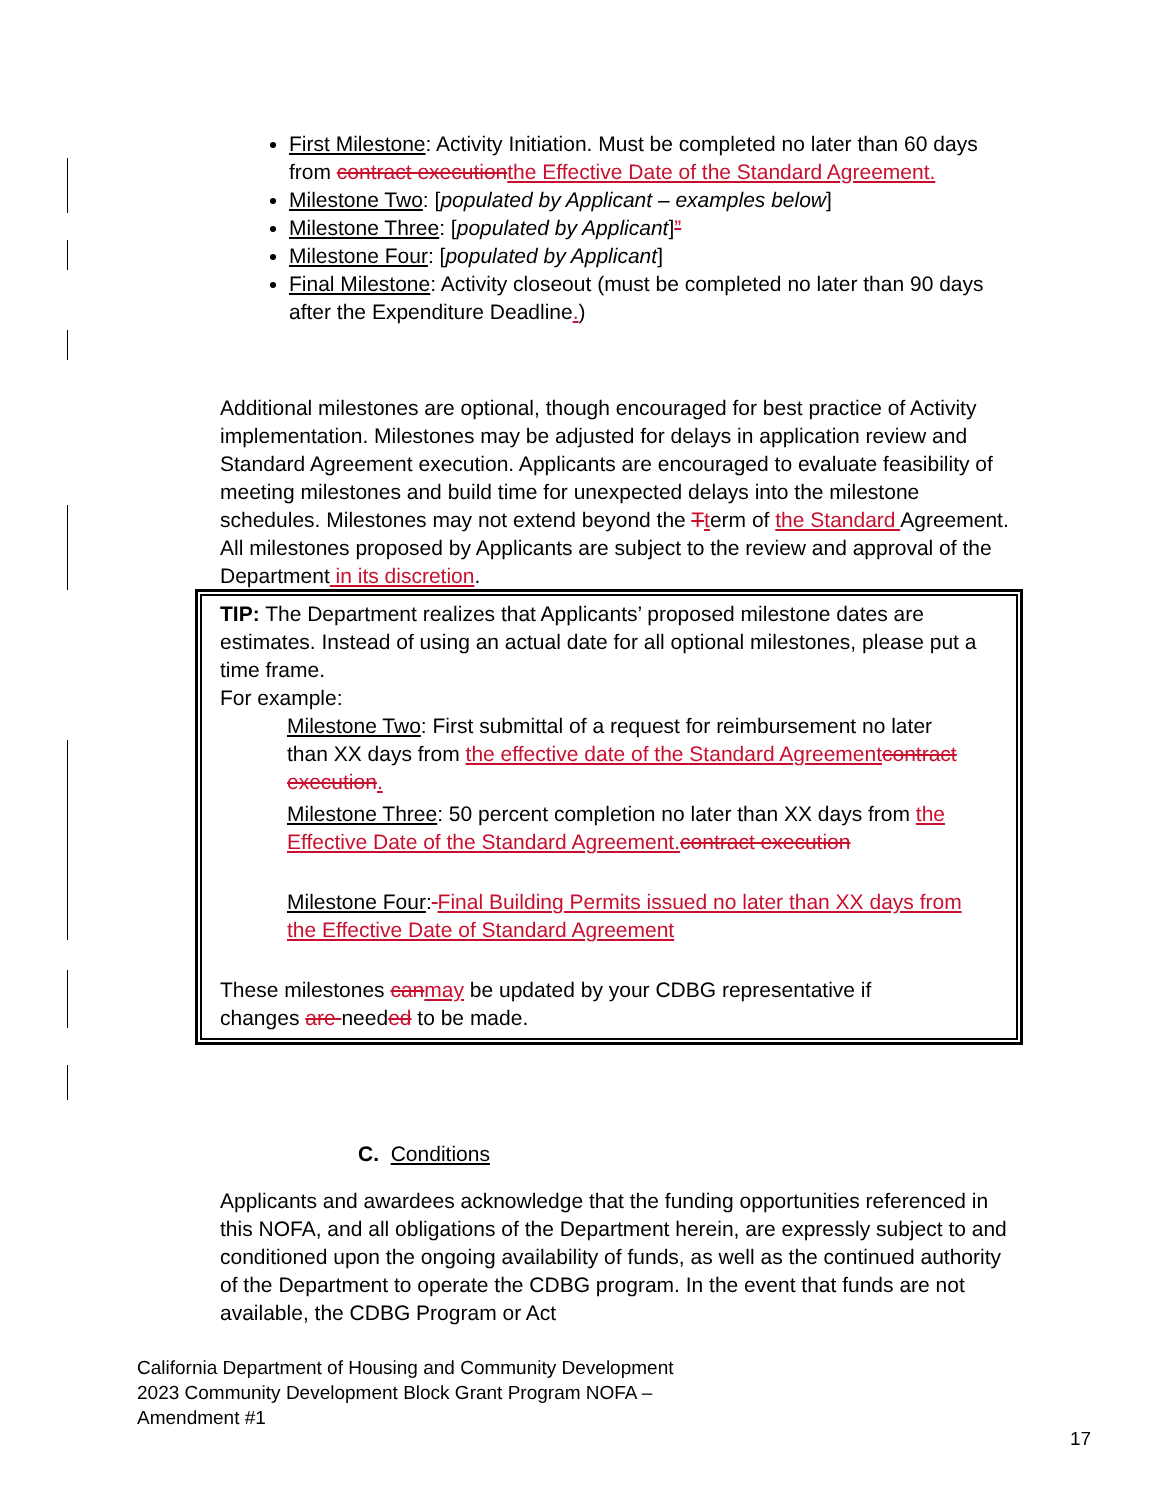First Milestone: Activity Initiation. Must be completed no later than 60 days from contract execution the Effective Date of the Standard Agreement.
Milestone Two: [populated by Applicant – examples below]
Milestone Three: [populated by Applicant]”
Milestone Four: [populated by Applicant]
Final Milestone: Activity closeout (must be completed no later than 90 days after the Expenditure Deadline.)
Additional milestones are optional, though encouraged for best practice of Activity implementation. Milestones may be adjusted for delays in application review and Standard Agreement execution. Applicants are encouraged to evaluate feasibility of meeting milestones and build time for unexpected delays into the milestone schedules. Milestones may not extend beyond the Tterm of the Standard Agreement. All milestones proposed by Applicants are subject to the review and approval of the Department in its discretion.
TIP: The Department realizes that Applicants’ proposed milestone dates are estimates. Instead of using an actual date for all optional milestones, please put a time frame.
For example:
Milestone Two: First submittal of a request for reimbursement no later than XX days from the effective date of the Standard Agreement contract execution.
Milestone Three: 50 percent completion no later than XX days from the Effective Date of the Standard Agreement. contract execution
Milestone Four: Final Building Permits issued no later than XX days from the Effective Date of Standard Agreement
These milestones can may be updated by your CDBG representative if changes are needed to be made.
C. Conditions
Applicants and awardees acknowledge that the funding opportunities referenced in this NOFA, and all obligations of the Department herein, are expressly subject to and conditioned upon the ongoing availability of funds, as well as the continued authority of the Department to operate the CDBG program. In the event that funds are not available, the CDBG Program or Act
California Department of Housing and Community Development
2023 Community Development Block Grant Program NOFA –
Amendment #1
17